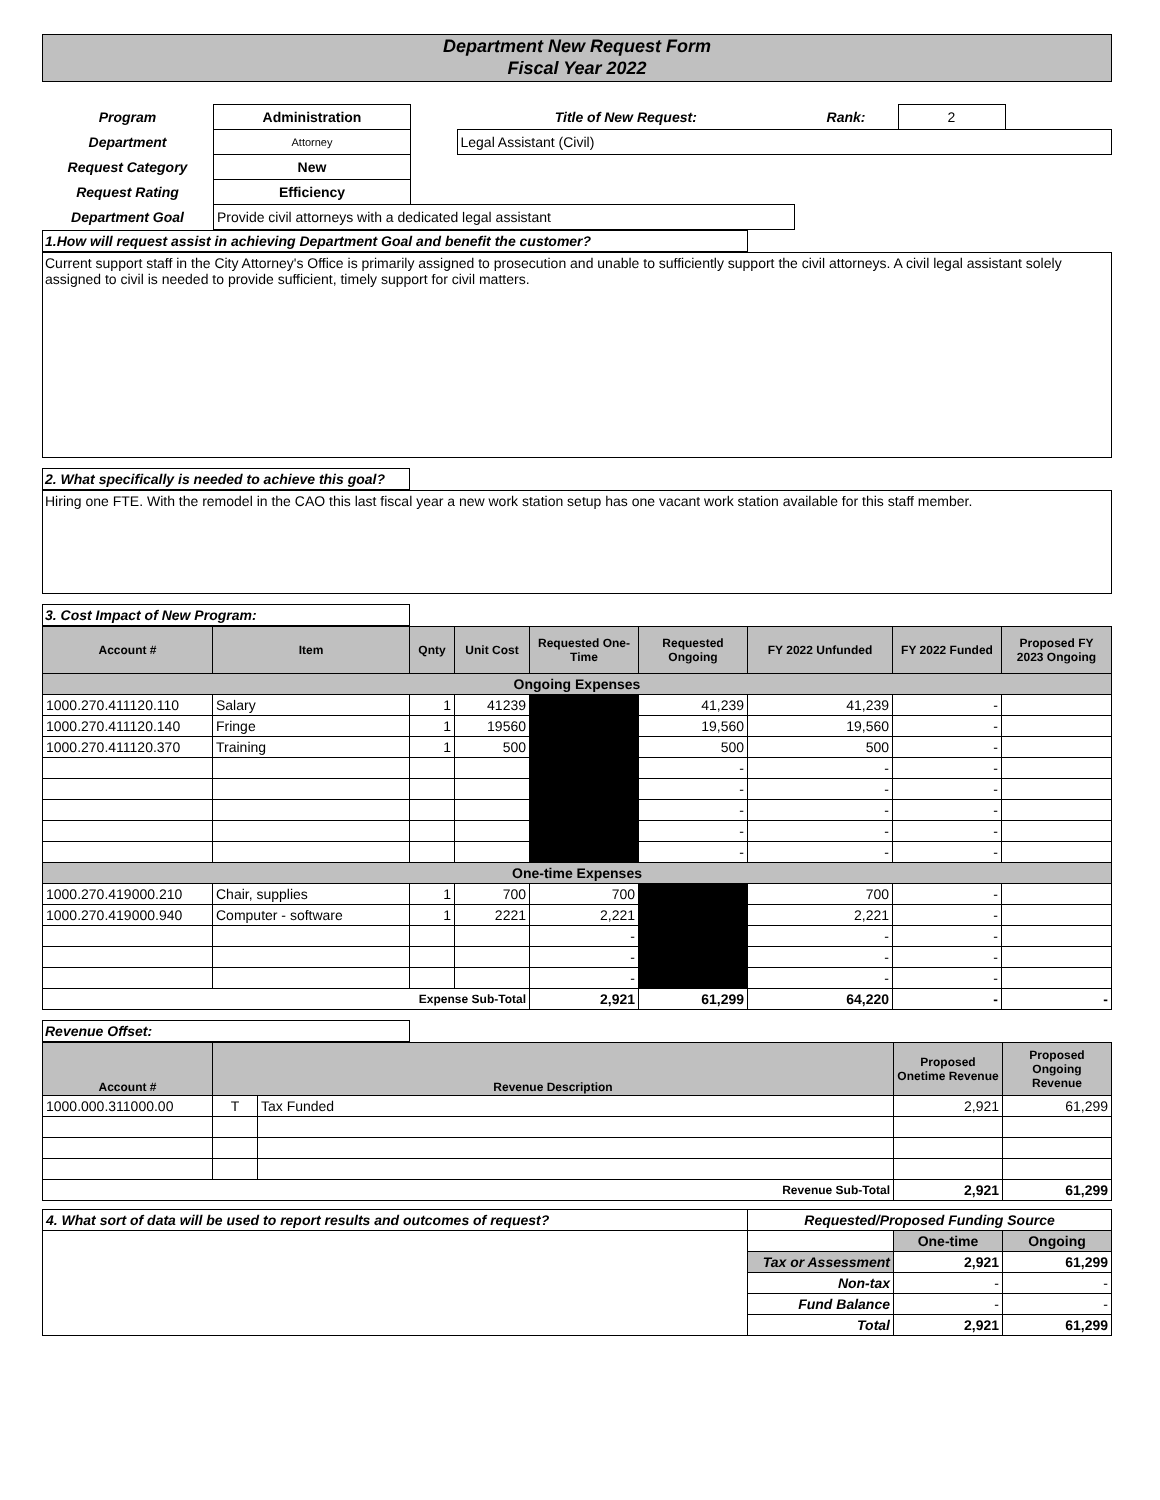Department New Request Form
Fiscal Year 2022
| Program | Administration | | Title of New Request: | Rank: | 2 | |
| Department | Attorney | | Legal Assistant (Civil) | | | |
| Request Category | New | | | | | |
| Request Rating | Efficiency | | | | | |
| Department Goal | Provide civil attorneys with a dedicated legal assistant | | | | | |
1.How will request assist in achieving Department Goal and benefit the customer?
Current support staff in the City Attorney's Office is primarily assigned to prosecution and unable to sufficiently support the civil attorneys. A civil legal assistant solely assigned to civil is needed to provide sufficient, timely support for civil matters.
2. What specifically is needed to achieve this goal?
Hiring one FTE. With the remodel in the CAO this last fiscal year a new work station setup has one vacant work station available for this staff member.
3. Cost Impact of New Program:
| Account # | Item | Qnty | Unit Cost | Requested One-Time | Requested Ongoing | FY 2022 Unfunded | FY 2022 Funded | Proposed FY 2023 Ongoing |
| --- | --- | --- | --- | --- | --- | --- | --- | --- |
| Ongoing Expenses | | | | | | | | |
| 1000.270.411120.110 | Salary | 1 | 41239 | | 41,239 | 41,239 | - | |
| 1000.270.411120.140 | Fringe | 1 | 19560 | | 19,560 | 19,560 | - | |
| 1000.270.411120.370 | Training | 1 | 500 | | 500 | 500 | - | |
| | | | | | - | - | - | |
| | | | | | - | - | - | |
| | | | | | - | - | - | |
| | | | | | - | - | - | |
| | | | | | - | - | - | |
| One-time Expenses | | | | | | | | |
| 1000.270.419000.210 | Chair, supplies | 1 | 700 | 700 | | 700 | - | |
| 1000.270.419000.940 | Computer - software | 1 | 2221 | 2,221 | | 2,221 | - | |
| | | | | - | | - | - | |
| | | | | - | | - | - | |
| | | | | - | | - | - | |
| Expense Sub-Total | | | | 2,921 | 61,299 | 64,220 | - | - |
Revenue Offset:
| Account # | Revenue Description | | Proposed Onetime Revenue | Proposed Ongoing Revenue |
| --- | --- | --- | --- | --- |
| 1000.000.311000.00 | T | Tax Funded | 2,921 | 61,299 |
| Revenue Sub-Total | | | 2,921 | 61,299 |
| 4. What sort of data will be used to report results and outcomes of request? | Requested/Proposed Funding Source | | |
| | | One-time | Ongoing |
| | Tax or Assessment | 2,921 | 61,299 |
| | Non-tax | - | - |
| | Fund Balance | - | - |
| | Total | 2,921 | 61,299 |